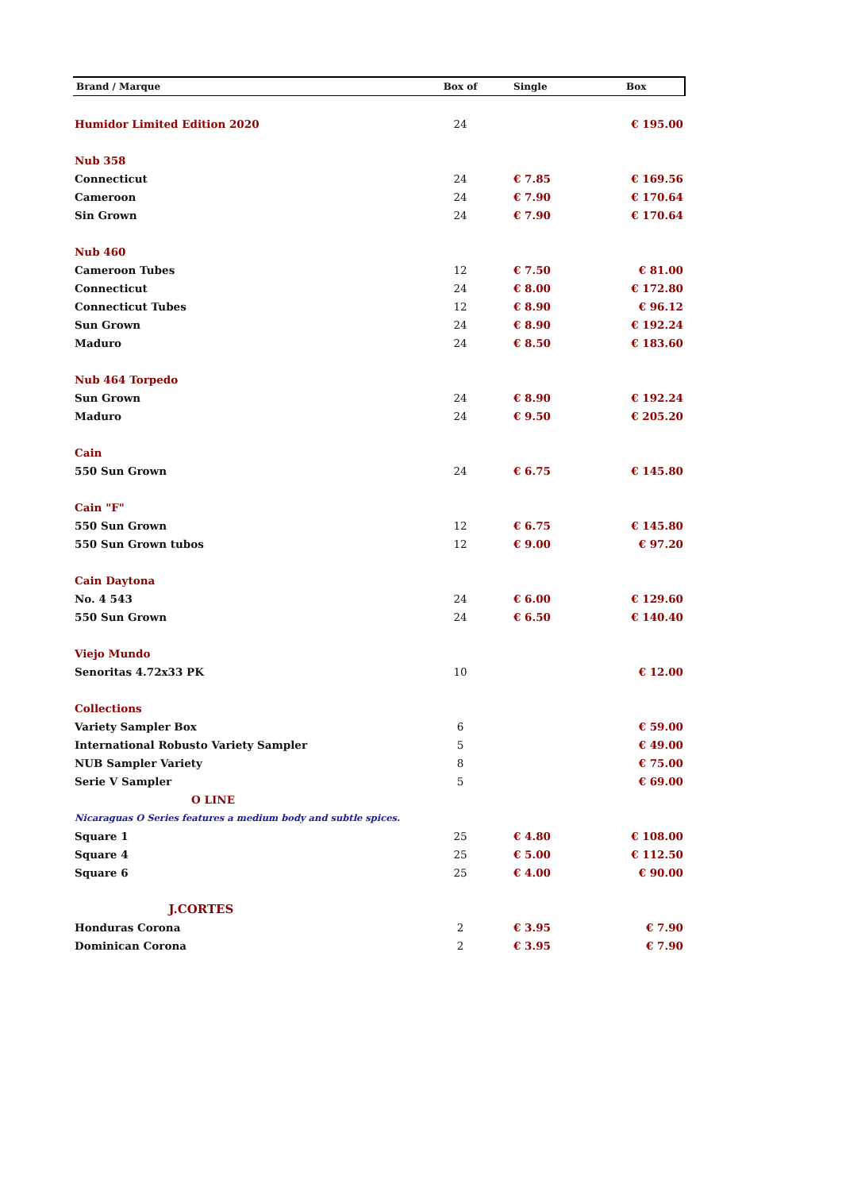| Brand / Marque | Box of | Single | Box |
| --- | --- | --- | --- |
| Humidor Limited Edition 2020 | 24 | | € 195.00 |
| Nub 358 | | | |
| Connecticut | 24 | € 7.85 | € 169.56 |
| Cameroon | 24 | € 7.90 | € 170.64 |
| Sin Grown | 24 | € 7.90 | € 170.64 |
| Nub 460 | | | |
| Cameroon Tubes | 12 | € 7.50 | € 81.00 |
| Connecticut | 24 | € 8.00 | € 172.80 |
| Connecticut Tubes | 12 | € 8.90 | € 96.12 |
| Sun Grown | 24 | € 8.90 | € 192.24 |
| Maduro | 24 | € 8.50 | € 183.60 |
| Nub 464 Torpedo | | | |
| Sun Grown | 24 | € 8.90 | € 192.24 |
| Maduro | 24 | € 9.50 | € 205.20 |
| Cain | | | |
| 550 Sun Grown | 24 | € 6.75 | € 145.80 |
| Cain "F" | | | |
| 550 Sun Grown | 12 | € 6.75 | € 145.80 |
| 550 Sun Grown tubos | 12 | € 9.00 | € 97.20 |
| Cain Daytona | | | |
| No. 4 543 | 24 | € 6.00 | € 129.60 |
| 550 Sun Grown | 24 | € 6.50 | € 140.40 |
| Viejo Mundo | | | |
| Senoritas 4.72x33 PK | 10 | | € 12.00 |
| Collections | | | |
| Variety Sampler Box | 6 | | € 59.00 |
| International Robusto Variety Sampler | 5 | | € 49.00 |
| NUB Sampler Variety | 8 | | € 75.00 |
| Serie V Sampler | 5 | | € 69.00 |
| O LINE | | | |
| Nicaraguas O Series features a medium body and subtle spices. | | | |
| Square 1 | 25 | € 4.80 | € 108.00 |
| Square 4 | 25 | € 5.00 | € 112.50 |
| Square 6 | 25 | € 4.00 | € 90.00 |
| J.CORTES | | | |
| Honduras Corona | 2 | € 3.95 | € 7.90 |
| Dominican Corona | 2 | € 3.95 | € 7.90 |